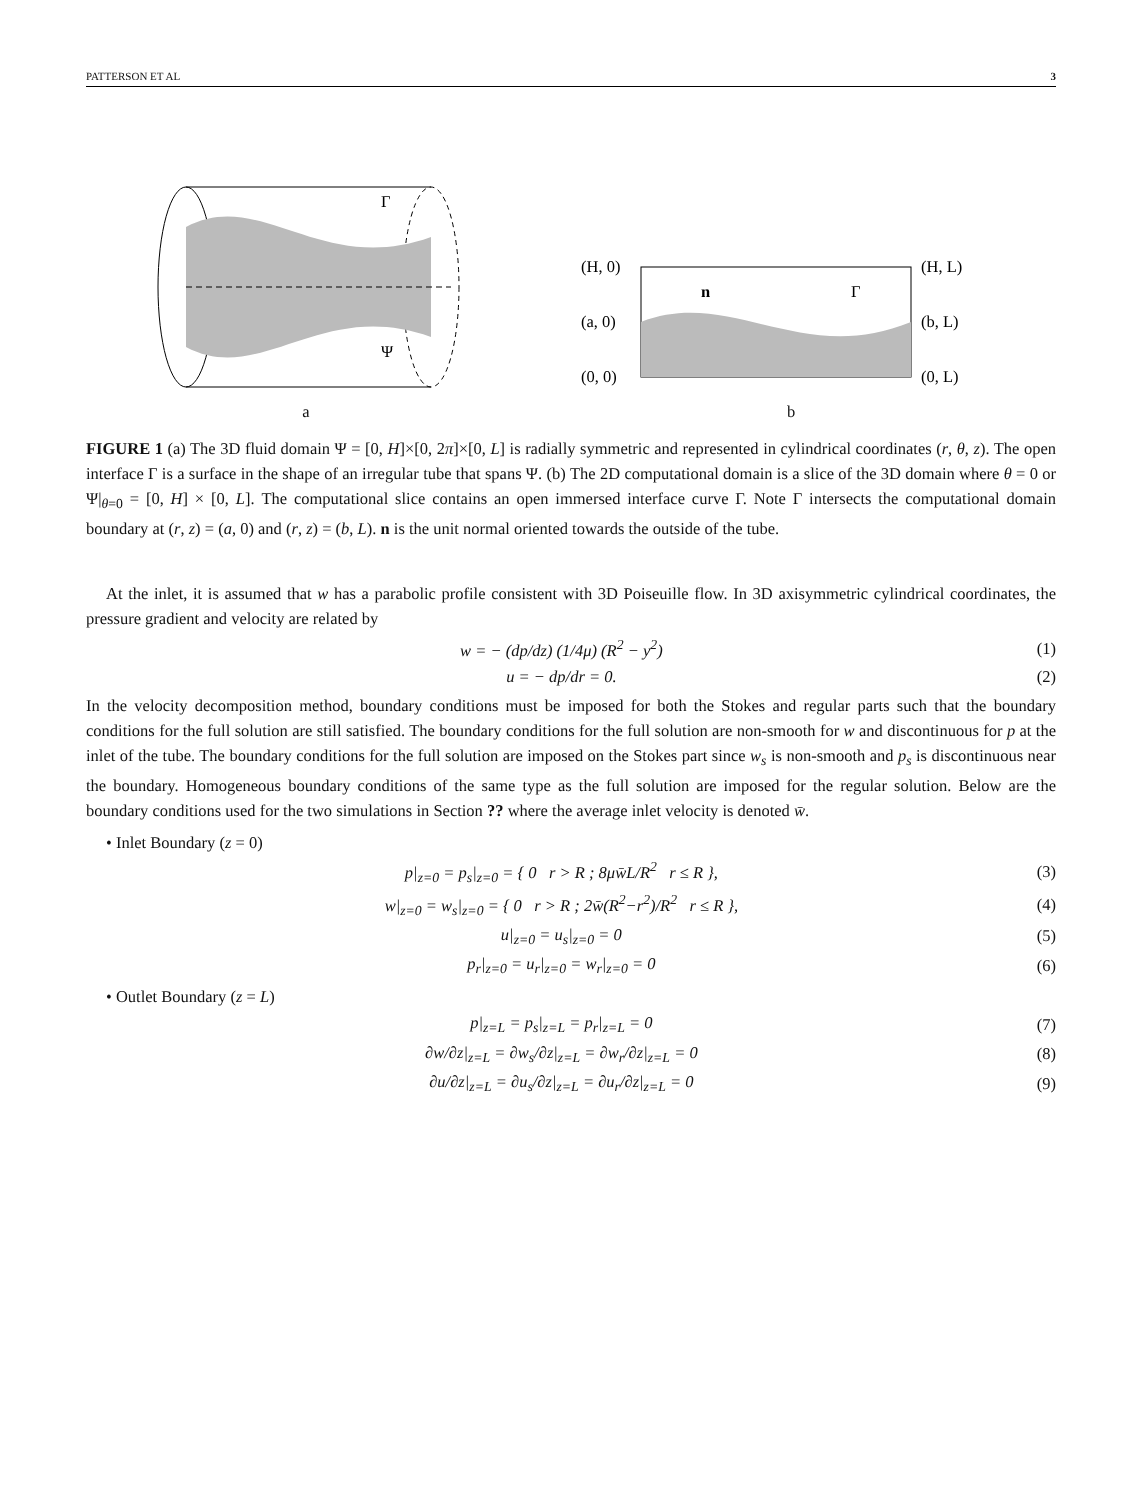PATTERSON ET AL 3
Γ
Ψ
a
(H, 0)
(H, L)
(a, 0)
(b, L)
(0, 0)
(0, L)
n
Γ
b
FIGURE 1 (a) The 3D fluid domain Ψ = [0, H]×[0, 2π]×[0, L] is radially symmetric and represented in cylindrical coordinates (r, θ, z). The open interface Γ is a surface in the shape of an irregular tube that spans Ψ. (b) The 2D computational domain is a slice of the 3D domain where θ = 0 or Ψ|<sub>θ=0</sub> = [0, H] × [0, L]. The computational slice contains an open immersed interface curve Γ. Note Γ intersects the computational domain boundary at (r, z) = (a, 0) and (r, z) = (b, L). n is the unit normal oriented towards the outside of the tube.
At the inlet, it is assumed that w has a parabolic profile consistent with 3D Poiseuille flow. In 3D axisymmetric cylindrical coordinates, the pressure gradient and velocity are related by
w = − (dp/dz) (1/4μ) (R<sup>2</sup> − y<sup>2</sup>) (1)
u = − dp/dr = 0. (2)
In the velocity decomposition method, boundary conditions must be imposed for both the Stokes and regular parts such that the boundary conditions for the full solution are still satisfied. The boundary conditions for the full solution are non-smooth for w and discontinuous for p at the inlet of the tube. The boundary conditions for the full solution are imposed on the Stokes part since w<sub>s</sub> is non-smooth and p<sub>s</sub> is discontinuous near the boundary. Homogeneous boundary conditions of the same type as the full solution are imposed for the regular solution. Below are the boundary conditions used for the two simulations in Section ?? where the average inlet velocity is denoted w̄.
• Inlet Boundary (z = 0)
p|<sub>z=0</sub> = p<sub>s</sub>|<sub>z=0</sub> = { 0 r > R ; 8μw̄L/R<sup>2</sup> r ≤ R }, (3)
w|<sub>z=0</sub> = w<sub>s</sub>|<sub>z=0</sub> = { 0 r > R ; 2w̄(R<sup>2</sup>−r<sup>2</sup>)/R<sup>2</sup> r ≤ R }, (4)
u|<sub>z=0</sub> = u<sub>s</sub>|<sub>z=0</sub> = 0 (5)
p<sub>r</sub>|<sub>z=0</sub> = u<sub>r</sub>|<sub>z=0</sub> = w<sub>r</sub>|<sub>z=0</sub> = 0 (6)
• Outlet Boundary (z = L)
p|<sub>z=L</sub> = p<sub>s</sub>|<sub>z=L</sub> = p<sub>r</sub>|<sub>z=L</sub> = 0 (7)
∂w/∂z|<sub>z=L</sub> = ∂w<sub>s</sub>/∂z|<sub>z=L</sub> = ∂w<sub>r</sub>/∂z|<sub>z=L</sub> = 0 (8)
∂u/∂z|<sub>z=L</sub> = ∂u<sub>s</sub>/∂z|<sub>z=L</sub> = ∂u<sub>r</sub>/∂z|<sub>z=L</sub> = 0 (9)